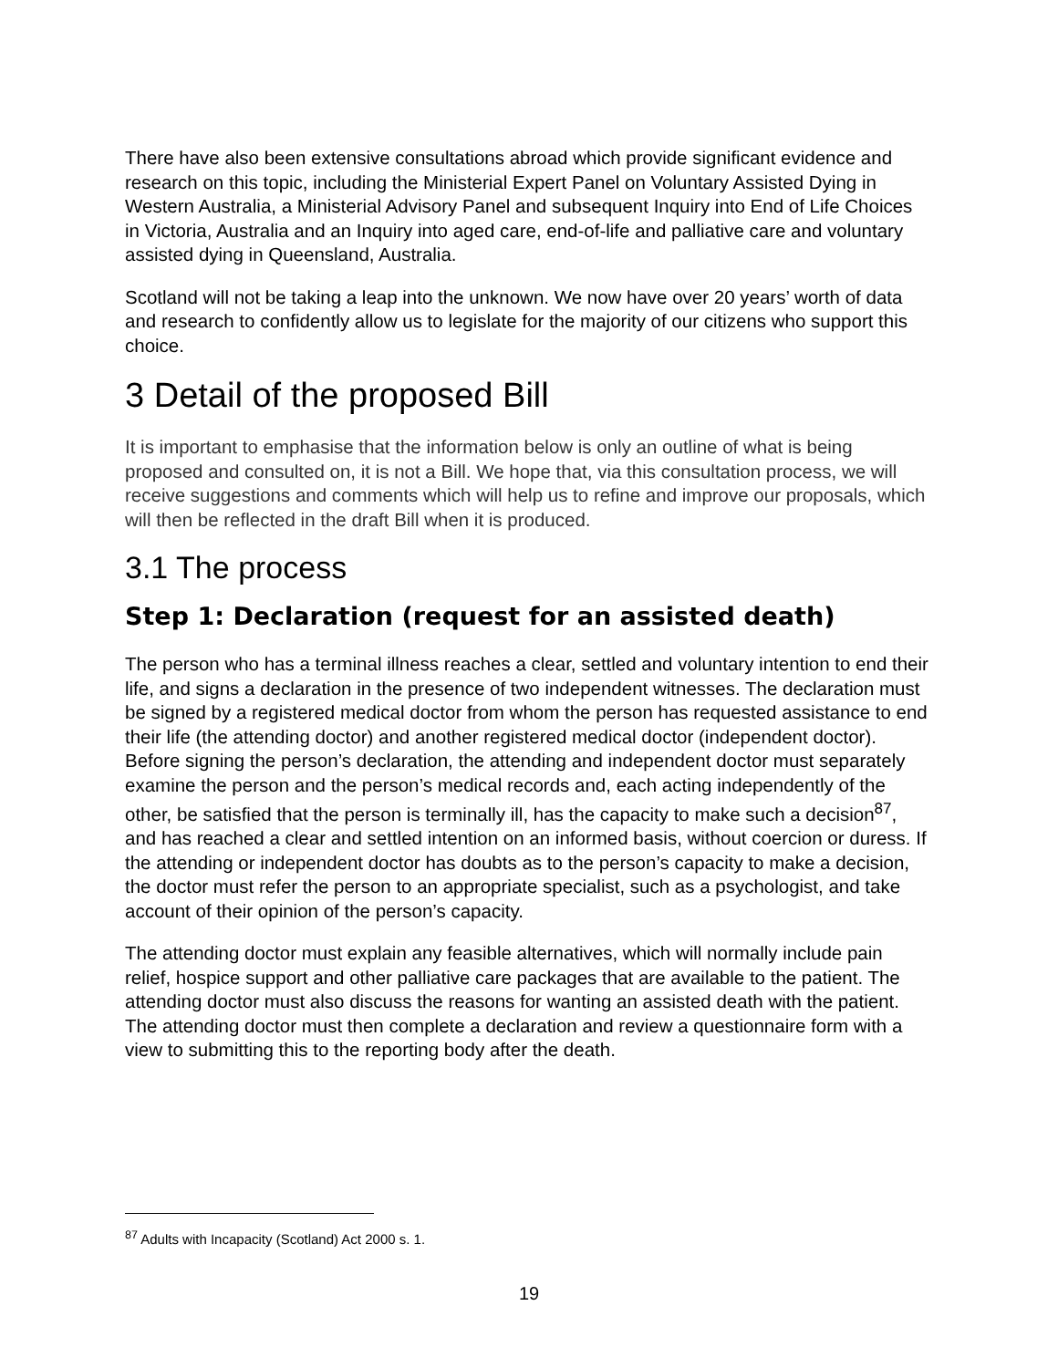There have also been extensive consultations abroad which provide significant evidence and research on this topic, including the Ministerial Expert Panel on Voluntary Assisted Dying in Western Australia, a Ministerial Advisory Panel and subsequent Inquiry into End of Life Choices in Victoria, Australia and an Inquiry into aged care, end-of-life and palliative care and voluntary assisted dying in Queensland, Australia.
Scotland will not be taking a leap into the unknown. We now have over 20 years’ worth of data and research to confidently allow us to legislate for the majority of our citizens who support this choice.
3 Detail of the proposed Bill
It is important to emphasise that the information below is only an outline of what is being proposed and consulted on, it is not a Bill. We hope that, via this consultation process, we will receive suggestions and comments which will help us to refine and improve our proposals, which will then be reflected in the draft Bill when it is produced.
3.1 The process
Step 1: Declaration (request for an assisted death)
The person who has a terminal illness reaches a clear, settled and voluntary intention to end their life, and signs a declaration in the presence of two independent witnesses. The declaration must be signed by a registered medical doctor from whom the person has requested assistance to end their life (the attending doctor) and another registered medical doctor (independent doctor). Before signing the person’s declaration, the attending and independent doctor must separately examine the person and the person’s medical records and, each acting independently of the other, be satisfied that the person is terminally ill, has the capacity to make such a decision<sup>87</sup>, and has reached a clear and settled intention on an informed basis, without coercion or duress. If the attending or independent doctor has doubts as to the person’s capacity to make a decision, the doctor must refer the person to an appropriate specialist, such as a psychologist, and take account of their opinion of the person’s capacity.
The attending doctor must explain any feasible alternatives, which will normally include pain relief, hospice support and other palliative care packages that are available to the patient. The attending doctor must also discuss the reasons for wanting an assisted death with the patient. The attending doctor must then complete a declaration and review a questionnaire form with a view to submitting this to the reporting body after the death.
<sup>87</sup> Adults with Incapacity (Scotland) Act 2000 s. 1.
19